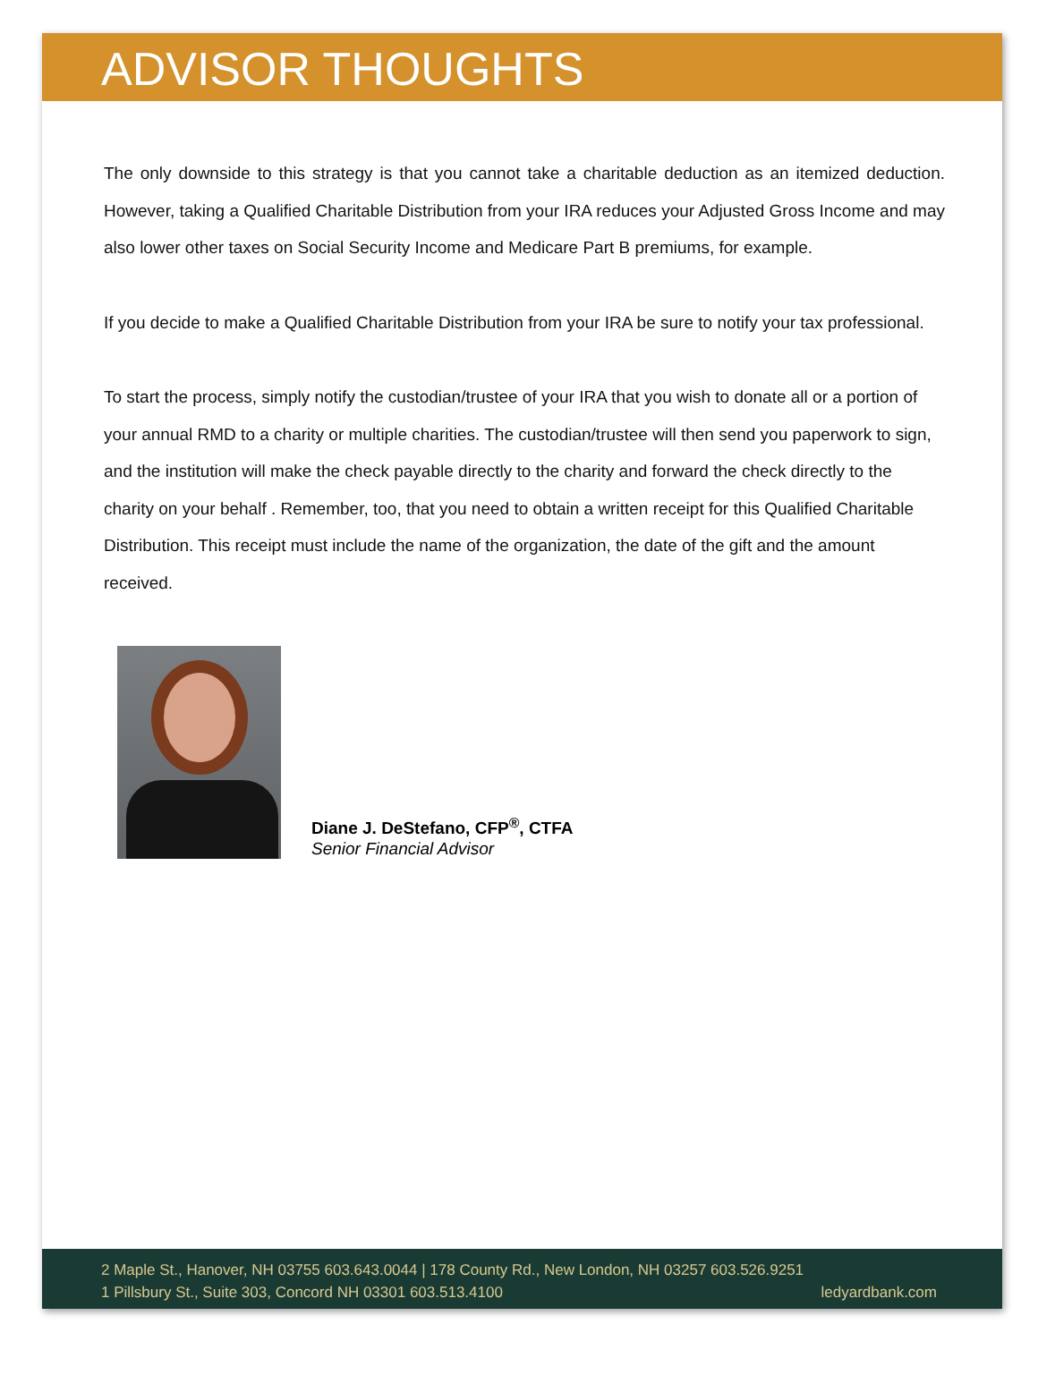ADVISOR THOUGHTS
The only downside to this strategy is that you cannot take a charitable deduction as an itemized deduction. However, taking a Qualified Charitable Distribution from your IRA reduces your Adjusted Gross Income and may also lower other taxes on Social Security Income and Medicare Part B premiums, for example.
If you decide to make a Qualified Charitable Distribution from your IRA be sure to notify your tax professional.
To start the process, simply notify the custodian/trustee of your IRA that you wish to donate all or a portion of your annual RMD to a charity or multiple charities. The custodian/trustee will then send you paperwork to sign, and the institution will make the check payable directly to the charity and forward the check directly to the charity on your behalf . Remember, too, that you need to obtain a written receipt for this Qualified Charitable Distribution. This receipt must include the name of the organization, the date of the gift and the amount received.
Diane J. DeStefano, CFP<sup>®</sup>, CTFA
Senior Financial Advisor
2 Maple St., Hanover, NH 03755 603.643.0044 | 178 County Rd., New London, NH 03257 603.526.9251
1 Pillsbury St., Suite 303, Concord NH 03301 603.513.4100 ledyardbank.com